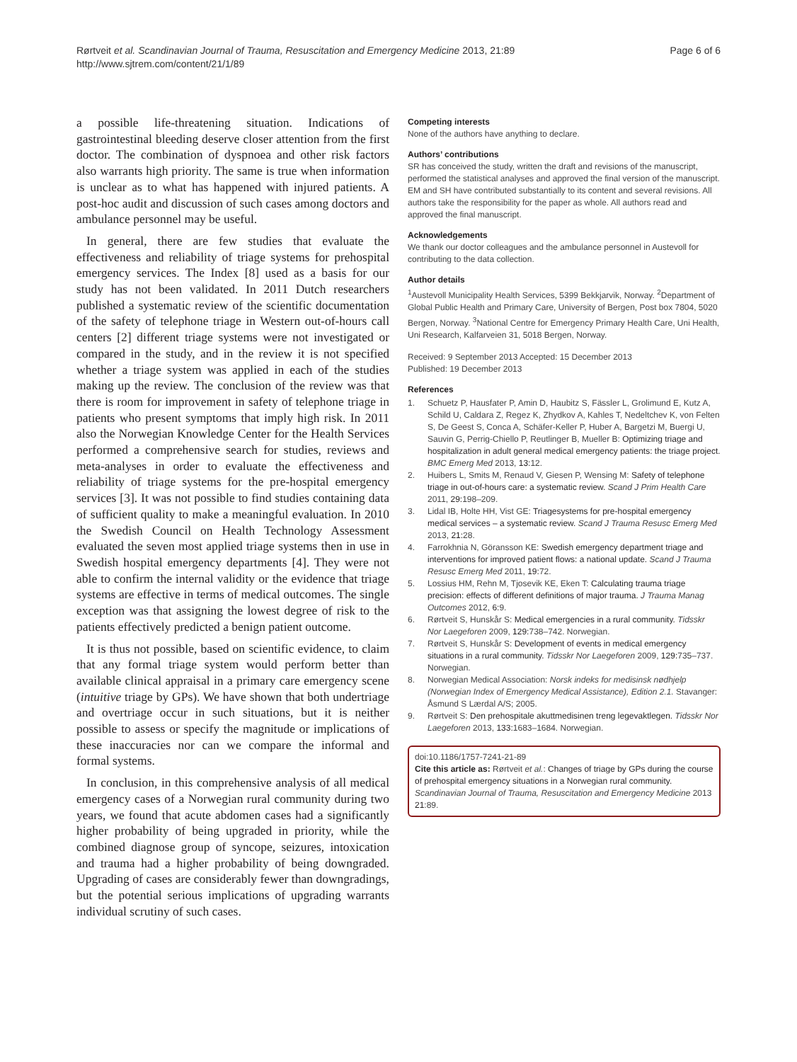Rørtveit et al. Scandinavian Journal of Trauma, Resuscitation and Emergency Medicine 2013, 21:89
http://www.sjtrem.com/content/21/1/89
Page 6 of 6
a possible life-threatening situation. Indications of gastrointestinal bleeding deserve closer attention from the first doctor. The combination of dyspnoea and other risk factors also warrants high priority. The same is true when information is unclear as to what has happened with injured patients. A post-hoc audit and discussion of such cases among doctors and ambulance personnel may be useful.
In general, there are few studies that evaluate the effectiveness and reliability of triage systems for prehospital emergency services. The Index [8] used as a basis for our study has not been validated. In 2011 Dutch researchers published a systematic review of the scientific documentation of the safety of telephone triage in Western out-of-hours call centers [2] different triage systems were not investigated or compared in the study, and in the review it is not specified whether a triage system was applied in each of the studies making up the review. The conclusion of the review was that there is room for improvement in safety of telephone triage in patients who present symptoms that imply high risk. In 2011 also the Norwegian Knowledge Center for the Health Services performed a comprehensive search for studies, reviews and meta-analyses in order to evaluate the effectiveness and reliability of triage systems for the pre-hospital emergency services [3]. It was not possible to find studies containing data of sufficient quality to make a meaningful evaluation. In 2010 the Swedish Council on Health Technology Assessment evaluated the seven most applied triage systems then in use in Swedish hospital emergency departments [4]. They were not able to confirm the internal validity or the evidence that triage systems are effective in terms of medical outcomes. The single exception was that assigning the lowest degree of risk to the patients effectively predicted a benign patient outcome.
It is thus not possible, based on scientific evidence, to claim that any formal triage system would perform better than available clinical appraisal in a primary care emergency scene (intuitive triage by GPs). We have shown that both undertriage and overtriage occur in such situations, but it is neither possible to assess or specify the magnitude or implications of these inaccuracies nor can we compare the informal and formal systems.
In conclusion, in this comprehensive analysis of all medical emergency cases of a Norwegian rural community during two years, we found that acute abdomen cases had a significantly higher probability of being upgraded in priority, while the combined diagnose group of syncope, seizures, intoxication and trauma had a higher probability of being downgraded. Upgrading of cases are considerably fewer than downgradings, but the potential serious implications of upgrading warrants individual scrutiny of such cases.
Competing interests
None of the authors have anything to declare.
Authors’ contributions
SR has conceived the study, written the draft and revisions of the manuscript, performed the statistical analyses and approved the final version of the manuscript. EM and SH have contributed substantially to its content and several revisions. All authors take the responsibility for the paper as whole. All authors read and approved the final manuscript.
Acknowledgements
We thank our doctor colleagues and the ambulance personnel in Austevoll for contributing to the data collection.
Author details
<sup>1</sup> Austevoll Municipality Health Services, 5399 Bekkjarvik, Norway. <sup>2</sup>Department of Global Public Health and Primary Care, University of Bergen, Post box 7804, 5020 Bergen, Norway. <sup>3</sup>National Centre for Emergency Primary Health Care, Uni Health, Uni Research, Kalfarveien 31, 5018 Bergen, Norway.
Received: 9 September 2013 Accepted: 15 December 2013
Published: 19 December 2013
References
1. Schuetz P, Hausfater P, Amin D, Haubitz S, Fässler L, Grolimund E, Kutz A, Schild U, Caldara Z, Regez K, Zhydkov A, Kahles T, Nedeltchev K, von Felten S, De Geest S, Conca A, Schäfer-Keller P, Huber A, Bargetzi M, Buergi U, Sauvin G, Perrig-Chiello P, Reutlinger B, Mueller B: Optimizing triage and hospitalization in adult general medical emergency patients: the triage project. BMC Emerg Med 2013, 13: 12.
2. Huibers L, Smits M, Renaud V, Giesen P, Wensing M: Safety of telephone triage in out-of-hours care: a systematic review. Scand J Prim Health Care 2011, 29: 198–209.
3. Lidal IB, Holte HH, Vist GE: Triagesystems for pre-hospital emergency medical services – a systematic review. Scand J Trauma Resusc Emerg Med 2013, 21: 28.
4. Farrokhnia N, Göransson KE: Swedish emergency department triage and interventions for improved patient flows: a national update. Scand J Trauma Resusc Emerg Med 2011, 19: 72.
5. Lossius HM, Rehn M, Tjosevik KE, Eken T: Calculating trauma triage precision: effects of different definitions of major trauma. J Trauma Manag Outcomes 2012, 6: 9.
6. Rørtveit S, Hunskår S: Medical emergencies in a rural community. Tidsskr Nor Laegeforen 2009, 129: 738–742. Norwegian.
7. Rørtveit S, Hunskår S: Development of events in medical emergency situations in a rural community. Tidsskr Nor Laegeforen 2009, 129: 735–737. Norwegian.
8. Norwegian Medical Association: Norsk indeks for medisinsk nødhjelp (Norwegian Index of Emergency Medical Assistance), Edition 2.1. Stavanger: Åsmund S Lærdal A/S; 2005.
9. Rørtveit S: Den prehospitale akuttmedisinen treng legevaktlegen. Tidsskr Nor Laegeforen 2013, 133: 1683–1684. Norwegian.
doi:10.1186/1757-7241-21-89
Cite this article as: Rørtveit et al.: Changes of triage by GPs during the course of prehospital emergency situations in a Norwegian rural community. Scandinavian Journal of Trauma, Resuscitation and Emergency Medicine 2013 21:89.